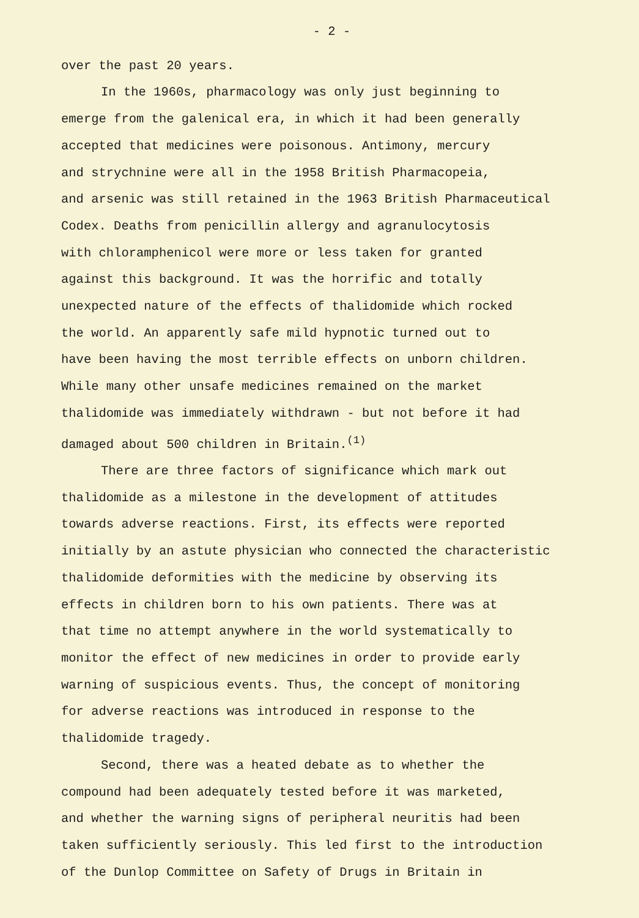- 2 -
over the past 20 years.
In the 1960s, pharmacology was only just beginning to emerge from the galenical era, in which it had been generally accepted that medicines were poisonous. Antimony, mercury and strychnine were all in the 1958 British Pharmacopeia, and arsenic was still retained in the 1963 British Pharmaceutical Codex. Deaths from penicillin allergy and agranulocytosis with chloramphenicol were more or less taken for granted against this background. It was the horrific and totally unexpected nature of the effects of thalidomide which rocked the world. An apparently safe mild hypnotic turned out to have been having the most terrible effects on unborn children. While many other unsafe medicines remained on the market thalidomide was immediately withdrawn - but not before it had damaged about 500 children in Britain.<sup>(1)</sup>
There are three factors of significance which mark out thalidomide as a milestone in the development of attitudes towards adverse reactions. First, its effects were reported initially by an astute physician who connected the characteristic thalidomide deformities with the medicine by observing its effects in children born to his own patients. There was at that time no attempt anywhere in the world systematically to monitor the effect of new medicines in order to provide early warning of suspicious events. Thus, the concept of monitoring for adverse reactions was introduced in response to the thalidomide tragedy.
Second, there was a heated debate as to whether the compound had been adequately tested before it was marketed, and whether the warning signs of peripheral neuritis had been taken sufficiently seriously. This led first to the introduction of the Dunlop Committee on Safety of Drugs in Britain in